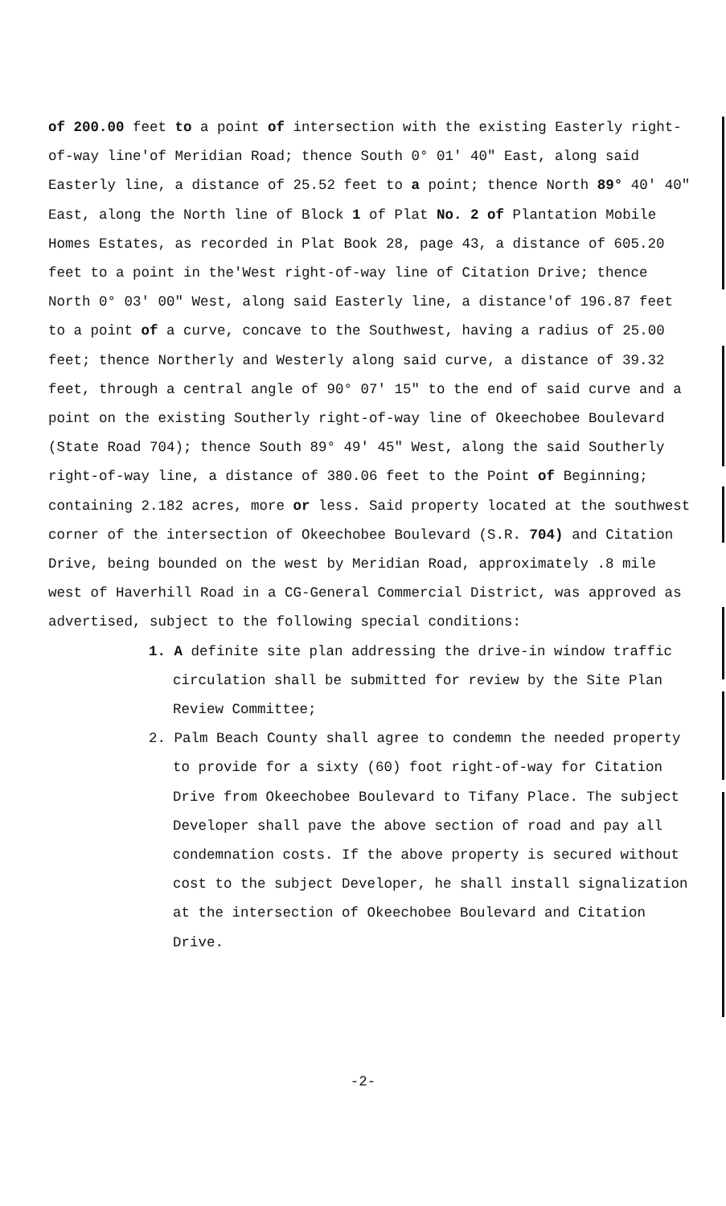of 200.00 feet to a point of intersection with the existing Easterly right-of-way line'of Meridian Road; thence South 0° 01' 40" East, along said Easterly line, a distance of 25.52 feet to a point; thence North 89° 40' 40" East, along the North line of Block 1 of Plat No. 2 of Plantation Mobile Homes Estates, as recorded in Plat Book 28, page 43, a distance of 605.20 feet to a point in the'West right-of-way line of Citation Drive; thence North 0° 03' 00" West, along said Easterly line, a distance'of 196.87 feet to a point of a curve, concave to the Southwest, having a radius of 25.00 feet; thence Northerly and Westerly along said curve, a distance of 39.32 feet, through a central angle of 90° 07' 15" to the end of said curve and a point on the existing Southerly right-of-way line of Okeechobee Boulevard (State Road 704); thence South 89° 49' 45" West, along the said Southerly right-of-way line, a distance of 380.06 feet to the Point of Beginning; containing 2.182 acres, more or less. Said property located at the southwest corner of the intersection of Okeechobee Boulevard (S.R. 704) and Citation Drive, being bounded on the west by Meridian Road, approximately .8 mile west of Haverhill Road in a CG-General Commercial District, was approved as advertised, subject to the following special conditions:
1. A definite site plan addressing the drive-in window traffic circulation shall be submitted for review by the Site Plan Review Committee;
2. Palm Beach County shall agree to condemn the needed property to provide for a sixty (60) foot right-of-way for Citation Drive from Okeechobee Boulevard to Tifany Place. The subject Developer shall pave the above section of road and pay all condemnation costs. If the above property is secured without cost to the subject Developer, he shall install signalization at the intersection of Okeechobee Boulevard and Citation Drive.
-2-